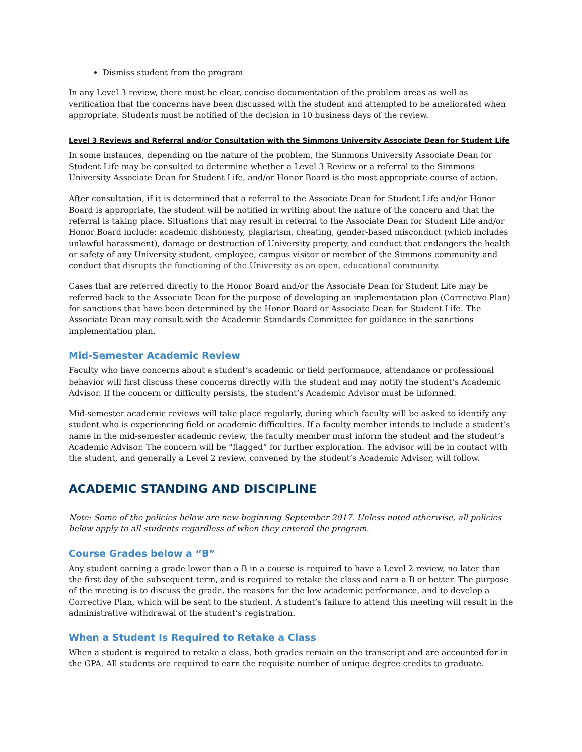Dismiss student from the program
In any Level 3 review, there must be clear, concise documentation of the problem areas as well as verification that the concerns have been discussed with the student and attempted to be ameliorated when appropriate. Students must be notified of the decision in 10 business days of the review.
Level 3 Reviews and Referral and/or Consultation with the Simmons University Associate Dean for Student Life
In some instances, depending on the nature of the problem, the Simmons University Associate Dean for Student Life may be consulted to determine whether a Level 3 Review or a referral to the Simmons University Associate Dean for Student Life, and/or Honor Board is the most appropriate course of action.
After consultation, if it is determined that a referral to the Associate Dean for Student Life and/or Honor Board is appropriate, the student will be notified in writing about the nature of the concern and that the referral is taking place. Situations that may result in referral to the Associate Dean for Student Life and/or Honor Board include: academic dishonesty, plagiarism, cheating, gender-based misconduct (which includes unlawful harassment), damage or destruction of University property, and conduct that endangers the health or safety of any University student, employee, campus visitor or member of the Simmons community and conduct that disrupts the functioning of the University as an open, educational community.
Cases that are referred directly to the Honor Board and/or the Associate Dean for Student Life may be referred back to the Associate Dean for the purpose of developing an implementation plan (Corrective Plan) for sanctions that have been determined by the Honor Board or Associate Dean for Student Life. The Associate Dean may consult with the Academic Standards Committee for guidance in the sanctions implementation plan.
Mid-Semester Academic Review
Faculty who have concerns about a student’s academic or field performance, attendance or professional behavior will first discuss these concerns directly with the student and may notify the student’s Academic Advisor. If the concern or difficulty persists, the student’s Academic Advisor must be informed.
Mid-semester academic reviews will take place regularly, during which faculty will be asked to identify any student who is experiencing field or academic difficulties. If a faculty member intends to include a student’s name in the mid-semester academic review, the faculty member must inform the student and the student’s Academic Advisor. The concern will be “flagged” for further exploration. The advisor will be in contact with the student, and generally a Level 2 review, convened by the student’s Academic Advisor, will follow.
ACADEMIC STANDING AND DISCIPLINE
Note: Some of the policies below are new beginning September 2017. Unless noted otherwise, all policies below apply to all students regardless of when they entered the program.
Course Grades below a “B”
Any student earning a grade lower than a B in a course is required to have a Level 2 review, no later than the first day of the subsequent term, and is required to retake the class and earn a B or better. The purpose of the meeting is to discuss the grade, the reasons for the low academic performance, and to develop a Corrective Plan, which will be sent to the student. A student’s failure to attend this meeting will result in the administrative withdrawal of the student’s registration.
When a Student Is Required to Retake a Class
When a student is required to retake a class, both grades remain on the transcript and are accounted for in the GPA. All students are required to earn the requisite number of unique degree credits to graduate.